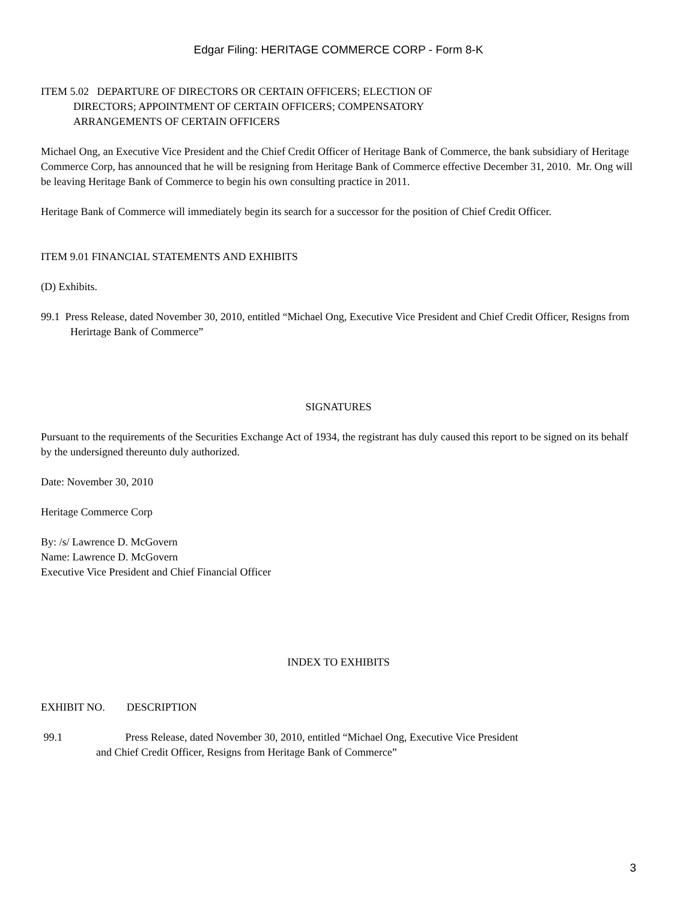Edgar Filing: HERITAGE COMMERCE CORP - Form 8-K
ITEM 5.02 DEPARTURE OF DIRECTORS OR CERTAIN OFFICERS; ELECTION OF
DIRECTORS; APPOINTMENT OF CERTAIN OFFICERS; COMPENSATORY
ARRANGEMENTS OF CERTAIN OFFICERS
Michael Ong, an Executive Vice President and the Chief Credit Officer of Heritage Bank of Commerce, the bank subsidiary of Heritage Commerce Corp, has announced that he will be resigning from Heritage Bank of Commerce effective December 31, 2010. Mr. Ong will be leaving Heritage Bank of Commerce to begin his own consulting practice in 2011.
Heritage Bank of Commerce will immediately begin its search for a successor for the position of Chief Credit Officer.
ITEM 9.01 FINANCIAL STATEMENTS AND EXHIBITS
(D) Exhibits.
99.1 Press Release, dated November 30, 2010, entitled “Michael Ong, Executive Vice President and Chief Credit Officer, Resigns from Herirtage Bank of Commerce”
SIGNATURES
Pursuant to the requirements of the Securities Exchange Act of 1934, the registrant has duly caused this report to be signed on its behalf by the undersigned thereunto duly authorized.
Date: November 30, 2010
Heritage Commerce Corp
By: /s/ Lawrence D. McGovern
Name: Lawrence D. McGovern
Executive Vice President and Chief Financial Officer
INDEX TO EXHIBITS
EXHIBIT NO. DESCRIPTION
99.1 Press Release, dated November 30, 2010, entitled “Michael Ong, Executive Vice President
and Chief Credit Officer, Resigns from Heritage Bank of Commerce”
3